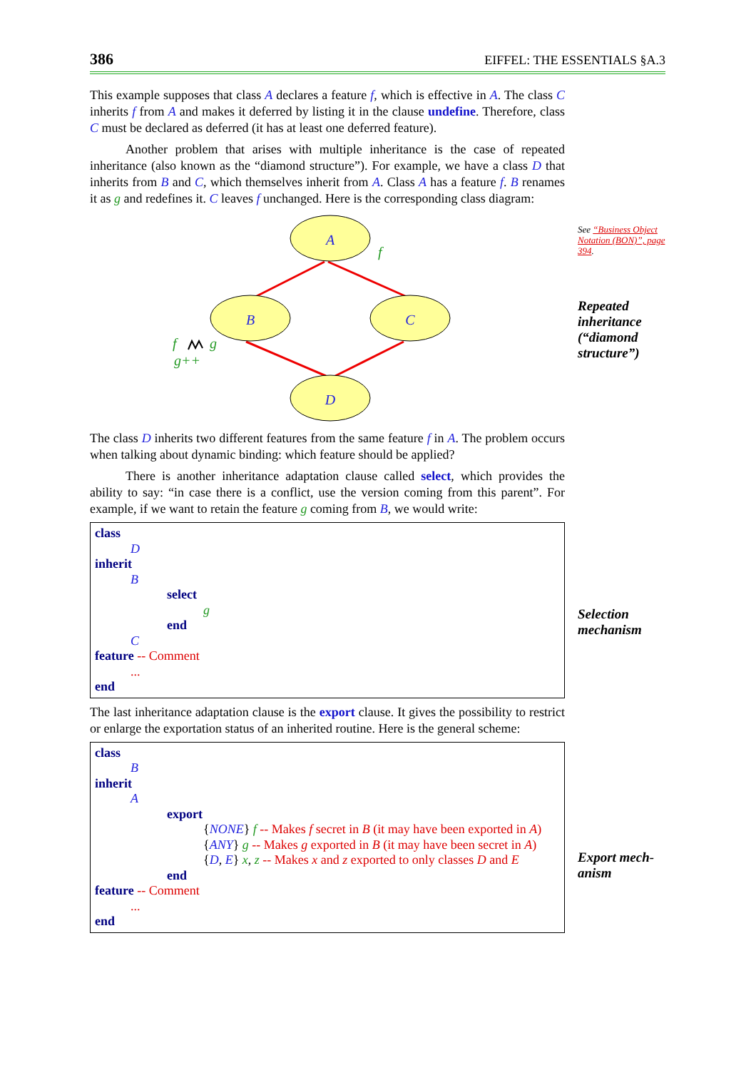386 EIFFEL: THE ESSENTIALS §A.3
This example supposes that class A declares a feature f, which is effective in A. The class C inherits f from A and makes it deferred by listing it in the clause undefine. Therefore, class C must be declared as deferred (it has at least one deferred feature).
Another problem that arises with multiple inheritance is the case of repeated inheritance (also known as the “diamond structure”). For example, we have a class D that inherits from B and C, which themselves inherit from A. Class A has a feature f. B renames it as g and redefines it. C leaves f unchanged. Here is the corresponding class diagram:
A
B
C
D
f
f
g
g++
The class D inherits two different features from the same feature f in A. The problem occurs when talking about dynamic binding: which feature should be applied?
There is another inheritance adaptation clause called select, which provides the ability to say: “in case there is a conflict, use the version coming from this parent”. For example, if we want to retain the feature g coming from B, we would write:
class
D
inherit
B
select
g
end
C
feature -- Comment
...
end
The last inheritance adaptation clause is the export clause. It gives the possibility to restrict or enlarge the exportation status of an inherited routine. Here is the general scheme:
class
B
inherit
A
export
{NONE} f -- Makes f secret in B (it may have been exported in A)
{ANY} g -- Makes g exported in B (it may have been secret in A)
{D, E} x, z -- Makes x and z exported to only classes D and E
end
feature -- Comment
...
end
See “Business Object Notation (BON)”, page 394.
Repeated inheritance (“diamond structure”)
Selection mechanism
Export mech-anism